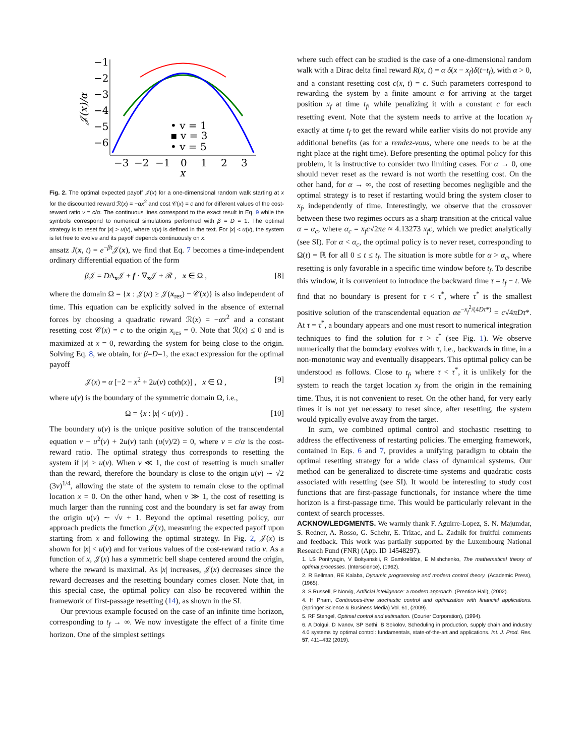−1
−2
−3
−4
−5
−6
−3
−2
−1
0
1
2
3
x
𝒥(x)/α
• v = 1
▪ v = 3
• v = 5
Fig. 2. The optimal expected payoff 𝒥(x) for a one-dimensional random walk starting at x for the discounted reward ℛ(x) = −αx<sup>2</sup> and cost 𝒞(x) = c and for different values of the cost-reward ratio v = c/α. The continuous lines correspond to the exact result in Eq. 9 while the symbols correspond to numerical simulations performed with β = D = 1. The optimal strategy is to reset for |x| > u(v), where u(v) is defined in the text. For |x| < u(v), the system is let free to evolve and its payoff depends continuously on x.
ansatz J(x, t) = e<sup>−βt</sup>𝒥(x), we find that Eq. 7 becomes a time-independent ordinary differential equation of the form
β 𝒥 = DΔ<sub>x</sub>𝒥 + f · ∇<sub>x</sub>𝒥 + ℛ , x ∈ Ω , [8]
where the domain Ω = {x : 𝒥(x) ≥ 𝒥(x<sub>res</sub>) − 𝒞(x)} is also independent of time. This equation can be explicitly solved in the absence of external forces by choosing a quadratic reward ℛ(x) = −αx<sup>2</sup> and a constant resetting cost 𝒞(x) = c to the origin x<sub>res</sub> = 0. Note that ℛ(x) ≤ 0 and is maximized at x = 0, rewarding the system for being close to the origin. Solving Eq. 8, we obtain, for β=D=1, the exact expression for the optimal payoff
𝒥(x) = α [−2 − x<sup>2</sup> + 2u(v) coth(x)] , x ∈ Ω , [9]
where u(v) is the boundary of the symmetric domain Ω, i.e.,
Ω = {x : |x| < u(v)} . [10]
The boundary u(v) is the unique positive solution of the transcendental equation v − u<sup>2</sup>(v) + 2u(v) tanh (u(v)/2) = 0, where v = c/α is the cost-reward ratio. The optimal strategy thus corresponds to resetting the system if |x| > u(v). When v ≪ 1, the cost of resetting is much smaller than the reward, therefore the boundary is close to the origin u(v) ∼ √2 (3v)<sup>1/4</sup>, allowing the state of the system to remain close to the optimal location x = 0. On the other hand, when v ≫ 1, the cost of resetting is much larger than the running cost and the boundary is set far away from the origin u(v) ∼ √v + 1. Beyond the optimal resetting policy, our approach predicts the function 𝒥(x), measuring the expected payoff upon starting from x and following the optimal strategy. In Fig. 2, 𝒥(x) is shown for |x| < u(v) and for various values of the cost-reward ratio v. As a function of x, 𝒥(x) has a symmetric bell shape centered around the origin, where the reward is maximal. As |x| increases, 𝒥(x) decreases since the reward decreases and the resetting boundary comes closer. Note that, in this special case, the optimal policy can also be recovered within the framework of first-passage resetting (14), as shown in the SI.
Our previous example focused on the case of an infinite time horizon, corresponding to t<sub>f</sub> → ∞. We now investigate the effect of a finite time horizon. One of the simplest settings
where such effect can be studied is the case of a one-dimensional random walk with a Dirac delta final reward R(x, t) = α δ(x − x<sub>f</sub>)δ(t−t<sub>f</sub>), with α > 0, and a constant resetting cost c(x, t) = c. Such parameters correspond to rewarding the system by a finite amount α for arriving at the target position x<sub>f</sub> at time t<sub>f</sub>, while penalizing it with a constant c for each resetting event. Note that the system needs to arrive at the location x<sub>f</sub> exactly at time t<sub>f</sub> to get the reward while earlier visits do not provide any additional benefits (as for a rendez-vous, where one needs to be at the right place at the right time). Before presenting the optimal policy for this problem, it is instructive to consider two limiting cases. For α → 0, one should never reset as the reward is not worth the resetting cost. On the other hand, for α → ∞, the cost of resetting becomes negligible and the optimal strategy is to reset if restarting would bring the system closer to x<sub>f</sub>, independently of time. Interestingly, we observe that the crossover between these two regimes occurs as a sharp transition at the critical value α = α<sub>c</sub>, where α<sub>c</sub> = x<sub>f</sub>c√2πe ≈ 4.13273 x<sub>f</sub>c, which we predict analytically (see SI). For α < α<sub>c</sub>, the optimal policy is to never reset, corresponding to Ω(t) = ℝ for all 0 ≤ t ≤ t<sub>f</sub>. The situation is more subtle for α > α<sub>c</sub>, where resetting is only favorable in a specific time window before t<sub>f</sub>. To describe this window, it is convenient to introduce the backward time τ = t<sub>f</sub> − t. We find that no boundary is present for τ < τ<sup>*</sup>, where τ<sup>*</sup> is the smallest positive solution of the transcendental equation αe<sup>−x<sub>f</sub><sup>2</sup>/(4Dτ*)</sup> = c√4πDτ*. At τ = τ<sup>*</sup>, a boundary appears and one must resort to numerical integration techniques to find the solution for τ > τ<sup>*</sup> (see Fig. 1). We observe numerically that the boundary evolves with τ, i.e., backwards in time, in a non-monotonic way and eventually disappears. This optimal policy can be understood as follows. Close to t<sub>f</sub>, where τ < τ<sup>*</sup>, it is unlikely for the system to reach the target location x<sub>f</sub> from the origin in the remaining time. Thus, it is not convenient to reset. On the other hand, for very early times it is not yet necessary to reset since, after resetting, the system would typically evolve away from the target.
In sum, we combined optimal control and stochastic resetting to address the effectiveness of restarting policies. The emerging framework, contained in Eqs. 6 and 7, provides a unifying paradigm to obtain the optimal resetting strategy for a wide class of dynamical systems. Our method can be generalized to discrete-time systems and quadratic costs associated with resetting (see SI). It would be interesting to study cost functions that are first-passage functionals, for instance where the time horizon is a first-passage time. This would be particularly relevant in the context of search processes.
ACKNOWLEDGMENTS. We warmly thank F. Aguirre-Lopez, S. N. Majumdar, S. Redner, A. Rosso, G. Schehr, E. Trizac, and L. Zadnik for fruitful comments and feedback. This work was partially supported by the Luxembourg National Research Fund (FNR) (App. ID 14548297).
1. LS Pontryagin, V Boltyanskii, R Gamkrelidze, E Mishchenko, The mathematical theory of optimal processes. (Interscience), (1962).
2. R Bellman, RE Kalaba, Dynamic programming and modern control theory. (Academic Press), (1965).
3. S Russell, P Norvig, Artificial intelligence: a modern approach. (Prentice Hall), (2002).
4. H Pham, Continuous-time stochastic control and optimization with financial applications. (Springer Science & Business Media) Vol. 61, (2009).
5. RF Stengel, Optimal control and estimation. (Courier Corporation), (1994).
6. A Dolgui, D Ivanov, SP Sethi, B Sokolov, Scheduling in production, supply chain and industry 4.0 systems by optimal control: fundamentals, state-of-the-art and applications. Int. J. Prod. Res. 57, 411–432 (2019).